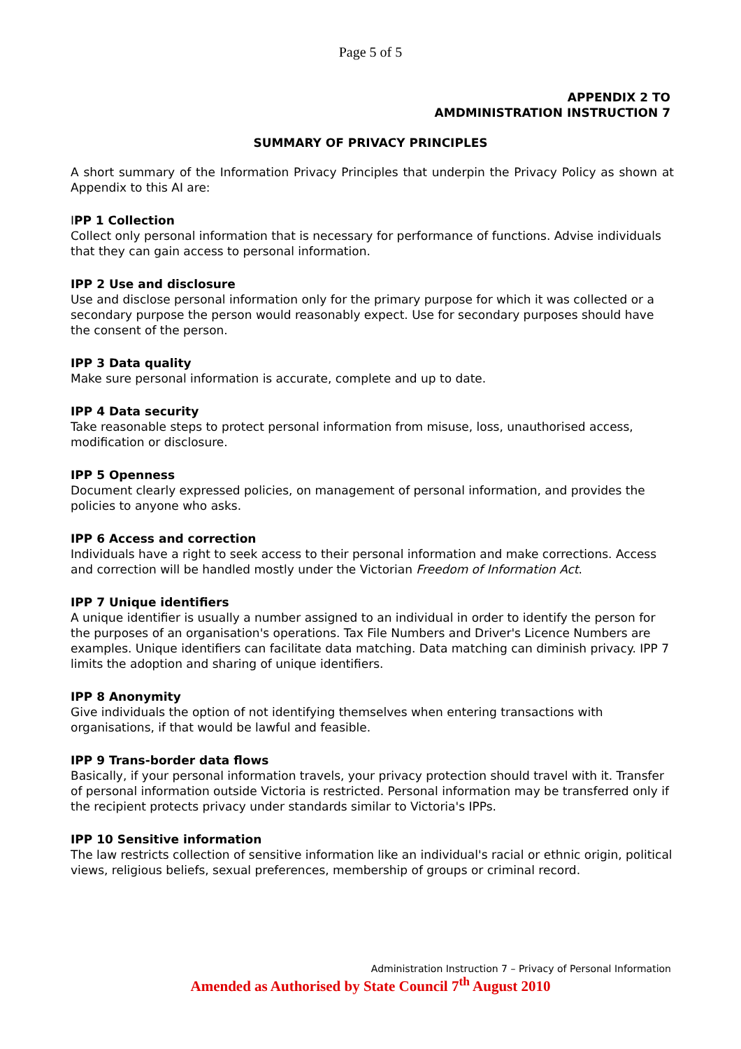Page 5 of 5
APPENDIX 2 TO
AMDMINISTRATION INSTRUCTION 7
SUMMARY OF PRIVACY PRINCIPLES
A short summary of the Information Privacy Principles that underpin the Privacy Policy as shown at Appendix to this AI are:
IPP 1 Collection
Collect only personal information that is necessary for performance of functions. Advise individuals that they can gain access to personal information.
IPP 2 Use and disclosure
Use and disclose personal information only for the primary purpose for which it was collected or a secondary purpose the person would reasonably expect. Use for secondary purposes should have the consent of the person.
IPP 3 Data quality
Make sure personal information is accurate, complete and up to date.
IPP 4 Data security
Take reasonable steps to protect personal information from misuse, loss, unauthorised access, modification or disclosure.
IPP 5 Openness
Document clearly expressed policies, on management of personal information, and provides the policies to anyone who asks.
IPP 6 Access and correction
Individuals have a right to seek access to their personal information and make corrections. Access and correction will be handled mostly under the Victorian Freedom of Information Act.
IPP 7 Unique identifiers
A unique identifier is usually a number assigned to an individual in order to identify the person for the purposes of an organisation's operations. Tax File Numbers and Driver's Licence Numbers are examples. Unique identifiers can facilitate data matching. Data matching can diminish privacy. IPP 7 limits the adoption and sharing of unique identifiers.
IPP 8 Anonymity
Give individuals the option of not identifying themselves when entering transactions with organisations, if that would be lawful and feasible.
IPP 9 Trans-border data flows
Basically, if your personal information travels, your privacy protection should travel with it. Transfer of personal information outside Victoria is restricted. Personal information may be transferred only if the recipient protects privacy under standards similar to Victoria's IPPs.
IPP 10 Sensitive information
The law restricts collection of sensitive information like an individual's racial or ethnic origin, political views, religious beliefs, sexual preferences, membership of groups or criminal record.
Administration Instruction 7 – Privacy of Personal Information
Amended as Authorised by State Council 7<sup>th</sup> August 2010